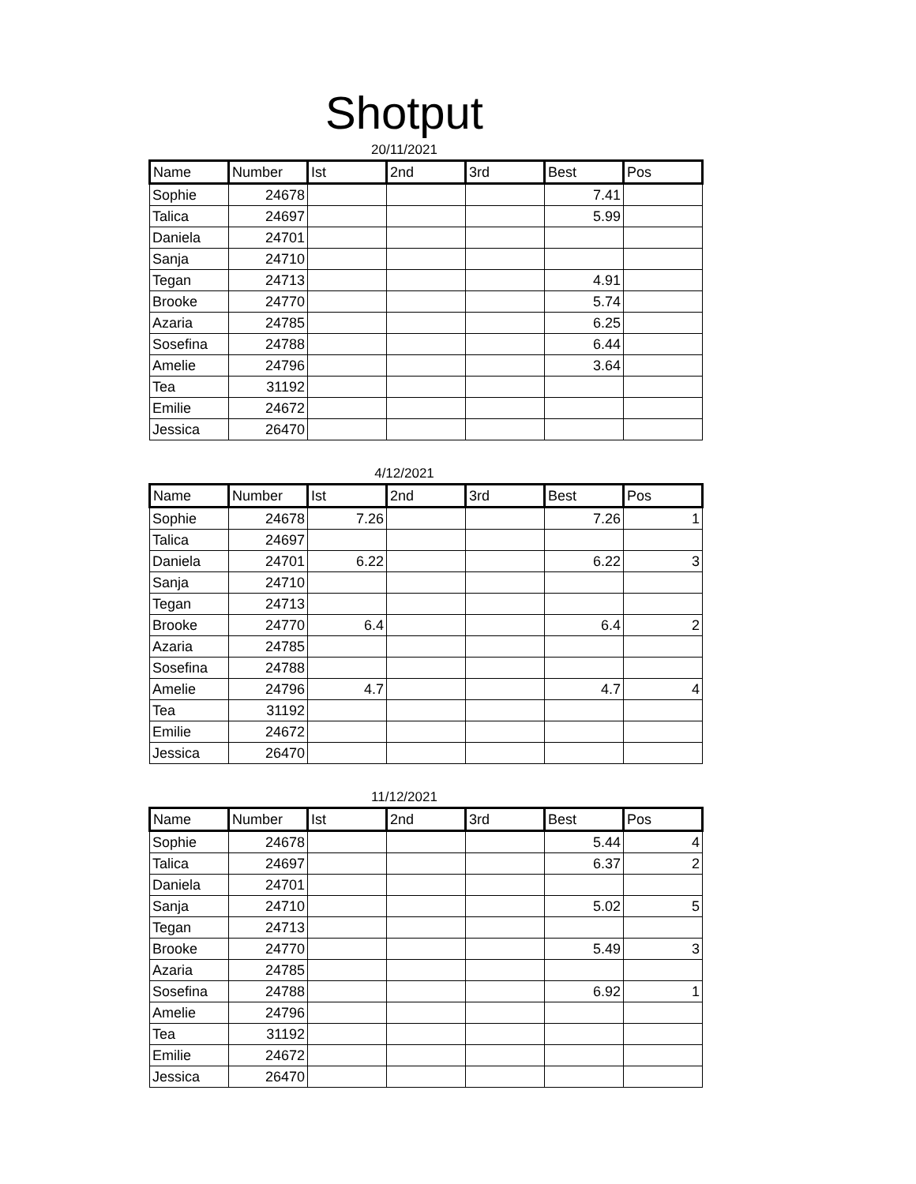Shotput
20/11/2021
| Name | Number | Ist | 2nd | 3rd | Best | Pos |
| --- | --- | --- | --- | --- | --- | --- |
| Sophie | 24678 | | | | 7.41 | |
| Talica | 24697 | | | | 5.99 | |
| Daniela | 24701 | | | | | |
| Sanja | 24710 | | | | | |
| Tegan | 24713 | | | | 4.91 | |
| Brooke | 24770 | | | | 5.74 | |
| Azaria | 24785 | | | | 6.25 | |
| Sosefina | 24788 | | | | 6.44 | |
| Amelie | 24796 | | | | 3.64 | |
| Tea | 31192 | | | | | |
| Emilie | 24672 | | | | | |
| Jessica | 26470 | | | | | |
4/12/2021
| Name | Number | Ist | 2nd | 3rd | Best | Pos |
| --- | --- | --- | --- | --- | --- | --- |
| Sophie | 24678 | 7.26 | | | 7.26 | 1 |
| Talica | 24697 | | | | | |
| Daniela | 24701 | 6.22 | | | 6.22 | 3 |
| Sanja | 24710 | | | | | |
| Tegan | 24713 | | | | | |
| Brooke | 24770 | 6.4 | | | 6.4 | 2 |
| Azaria | 24785 | | | | | |
| Sosefina | 24788 | | | | | |
| Amelie | 24796 | 4.7 | | | 4.7 | 4 |
| Tea | 31192 | | | | | |
| Emilie | 24672 | | | | | |
| Jessica | 26470 | | | | | |
11/12/2021
| Name | Number | Ist | 2nd | 3rd | Best | Pos |
| --- | --- | --- | --- | --- | --- | --- |
| Sophie | 24678 | | | | 5.44 | 4 |
| Talica | 24697 | | | | 6.37 | 2 |
| Daniela | 24701 | | | | | |
| Sanja | 24710 | | | | 5.02 | 5 |
| Tegan | 24713 | | | | | |
| Brooke | 24770 | | | | 5.49 | 3 |
| Azaria | 24785 | | | | | |
| Sosefina | 24788 | | | | 6.92 | 1 |
| Amelie | 24796 | | | | | |
| Tea | 31192 | | | | | |
| Emilie | 24672 | | | | | |
| Jessica | 26470 | | | | | |